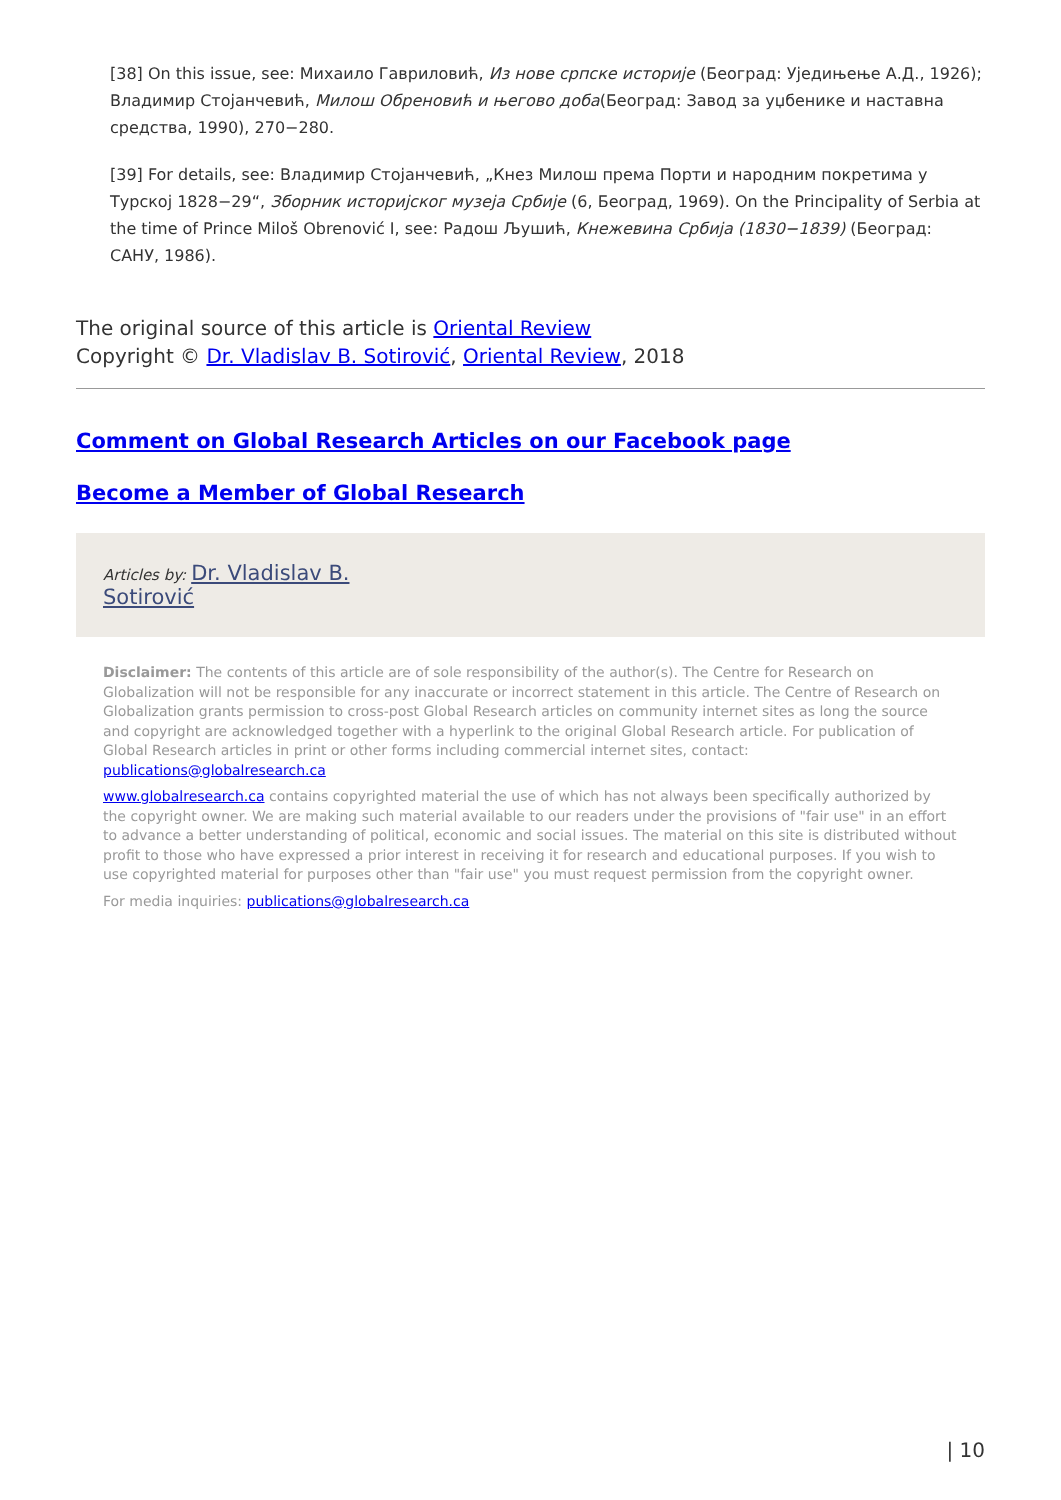[38] On this issue, see: Михаило Гавриловић, Из нове српске историје (Београд: Уједињење А.Д., 1926); Владимир Стојанчевић, Милош Обреновић и његово доба(Београд: Завод за уџбенике и наставна средства, 1990), 270−280.
[39] For details, see: Владимир Стојанчевић, „Кнез Милош према Порти и народним покретима у Турској 1828−29“, Зборник историјског музеја Србије (6, Београд, 1969). On the Principality of Serbia at the time of Prince Miloš Obrenović I, see: Радош Љушић, Кнежевина Србија (1830−1839) (Београд: САНУ, 1986).
The original source of this article is Oriental Review
Copyright © Dr. Vladislav B. Sotirović, Oriental Review, 2018
Comment on Global Research Articles on our Facebook page
Become a Member of Global Research
Articles by: Dr. Vladislav B.
Sotirović
Disclaimer: The contents of this article are of sole responsibility of the author(s). The Centre for Research on Globalization will not be responsible for any inaccurate or incorrect statement in this article. The Centre of Research on Globalization grants permission to cross-post Global Research articles on community internet sites as long the source and copyright are acknowledged together with a hyperlink to the original Global Research article. For publication of Global Research articles in print or other forms including commercial internet sites, contact: publications@globalresearch.ca
www.globalresearch.ca contains copyrighted material the use of which has not always been specifically authorized by the copyright owner. We are making such material available to our readers under the provisions of "fair use" in an effort to advance a better understanding of political, economic and social issues. The material on this site is distributed without profit to those who have expressed a prior interest in receiving it for research and educational purposes. If you wish to use copyrighted material for purposes other than "fair use" you must request permission from the copyright owner.
For media inquiries: publications@globalresearch.ca
| 10